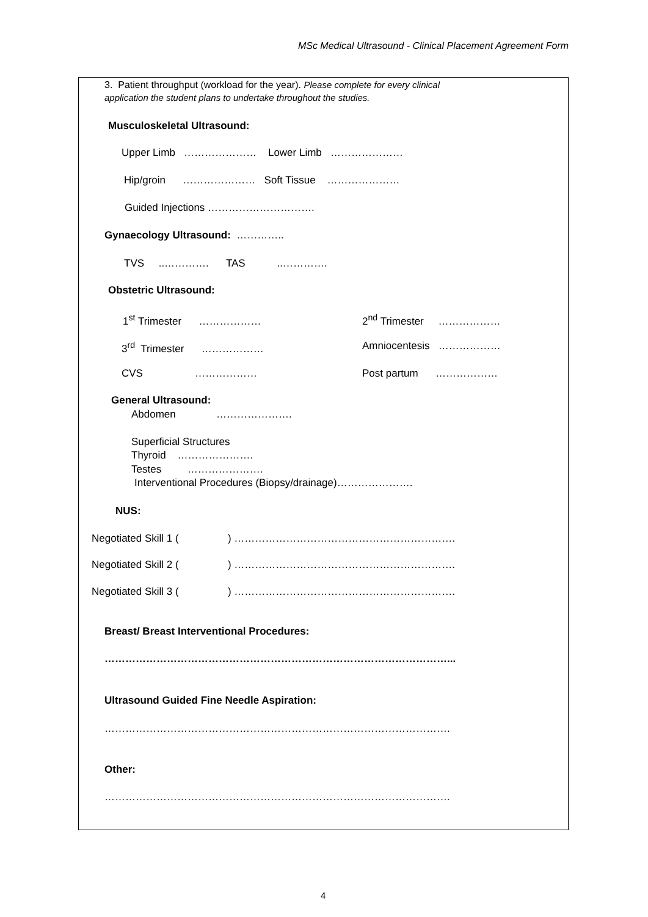MSc Medical Ultrasound - Clinical Placement Agreement Form
3. Patient throughput (workload for the year). Please complete for every clinical
application the student plans to undertake throughout the studies.
Musculoskeletal Ultrasound:
Upper Limb ………………… Lower Limb …………………
Hip/groin ………………… Soft Tissue …………………
Guided Injections ………………………….
Gynaecology Ultrasound: …………..
TVS ..…………. TAS ..………….
Obstetric Ultrasound:
1<sup>st</sup> Trimester ………………
2<sup>nd</sup> Trimester ………………
3<sup>rd</sup> Trimester ………………
Amniocentesis ………………
CVS ………………
Post partum ………………
General Ultrasound:
Abdomen ………………….
Superficial Structures
Thyroid ………………….
Testes ………………….
Interventional Procedures (Biopsy/drainage)………………….
NUS:
Negotiated Skill 1 ( ) ……………………………………………………….
Negotiated Skill 2 ( ) ……………………………………………………….
Negotiated Skill 3 ( ) ……………………………………………………….
Breast/ Breast Interventional Procedures:
………………………………………………………………………………………...
Ultrasound Guided Fine Needle Aspiration:
……………………………………………………………………………………….
Other:
……………………………………………………………………………………….
4